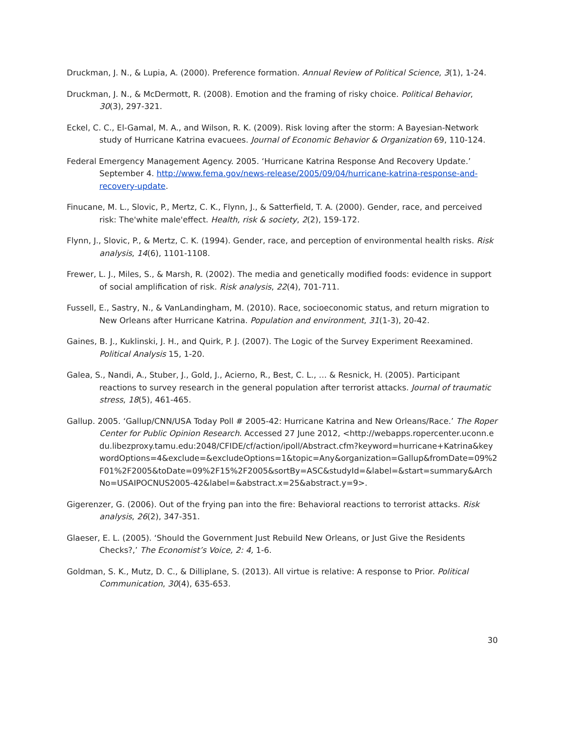Druckman, J. N., & Lupia, A. (2000). Preference formation. Annual Review of Political Science, 3(1), 1-24.
Druckman, J. N., & McDermott, R. (2008). Emotion and the framing of risky choice. Political Behavior, 30(3), 297-321.
Eckel, C. C., El-Gamal, M. A., and Wilson, R. K. (2009). Risk loving after the storm: A Bayesian-Network study of Hurricane Katrina evacuees. Journal of Economic Behavior & Organization 69, 110-124.
Federal Emergency Management Agency. 2005. ‘Hurricane Katrina Response And Recovery Update.’ September 4. http://www.fema.gov/news-release/2005/09/04/hurricane-katrina-response-and-recovery-update.
Finucane, M. L., Slovic, P., Mertz, C. K., Flynn, J., & Satterfield, T. A. (2000). Gender, race, and perceived risk: The'white male'effect. Health, risk & society, 2(2), 159-172.
Flynn, J., Slovic, P., & Mertz, C. K. (1994). Gender, race, and perception of environmental health risks. Risk analysis, 14(6), 1101-1108.
Frewer, L. J., Miles, S., & Marsh, R. (2002). The media and genetically modified foods: evidence in support of social amplification of risk. Risk analysis, 22(4), 701-711.
Fussell, E., Sastry, N., & VanLandingham, M. (2010). Race, socioeconomic status, and return migration to New Orleans after Hurricane Katrina. Population and environment, 31(1-3), 20-42.
Gaines, B. J., Kuklinski, J. H., and Quirk, P. J. (2007). The Logic of the Survey Experiment Reexamined. Political Analysis 15, 1-20.
Galea, S., Nandi, A., Stuber, J., Gold, J., Acierno, R., Best, C. L., … & Resnick, H. (2005). Participant reactions to survey research in the general population after terrorist attacks. Journal of traumatic stress, 18(5), 461-465.
Gallup. 2005. ‘Gallup/CNN/USA Today Poll # 2005-42: Hurricane Katrina and New Orleans/Race.’ The Roper Center for Public Opinion Research. Accessed 27 June 2012, <http://webapps.ropercenter.uconn.edu.libezproxy.tamu.edu:2048/CFIDE/cf/action/ipoll/Abstract.cfm?keyword=hurricane+Katrina&keywordOptions=4&exclude=&excludeOptions=1&topic=Any&organization=Gallup&fromDate=09%2F01%2F2005&toDate=09%2F15%2F2005&sortBy=ASC&studyId=&label=&start=summary&ArchNo=USAIPOCNUS2005-42&label=&abstract.x=25&abstract.y=9>.
Gigerenzer, G. (2006). Out of the frying pan into the fire: Behavioral reactions to terrorist attacks. Risk analysis, 26(2), 347-351.
Glaeser, E. L. (2005). ‘Should the Government Just Rebuild New Orleans, or Just Give the Residents Checks?,’ The Economist’s Voice, 2: 4, 1-6.
Goldman, S. K., Mutz, D. C., & Dilliplane, S. (2013). All virtue is relative: A response to Prior. Political Communication, 30(4), 635-653.
30